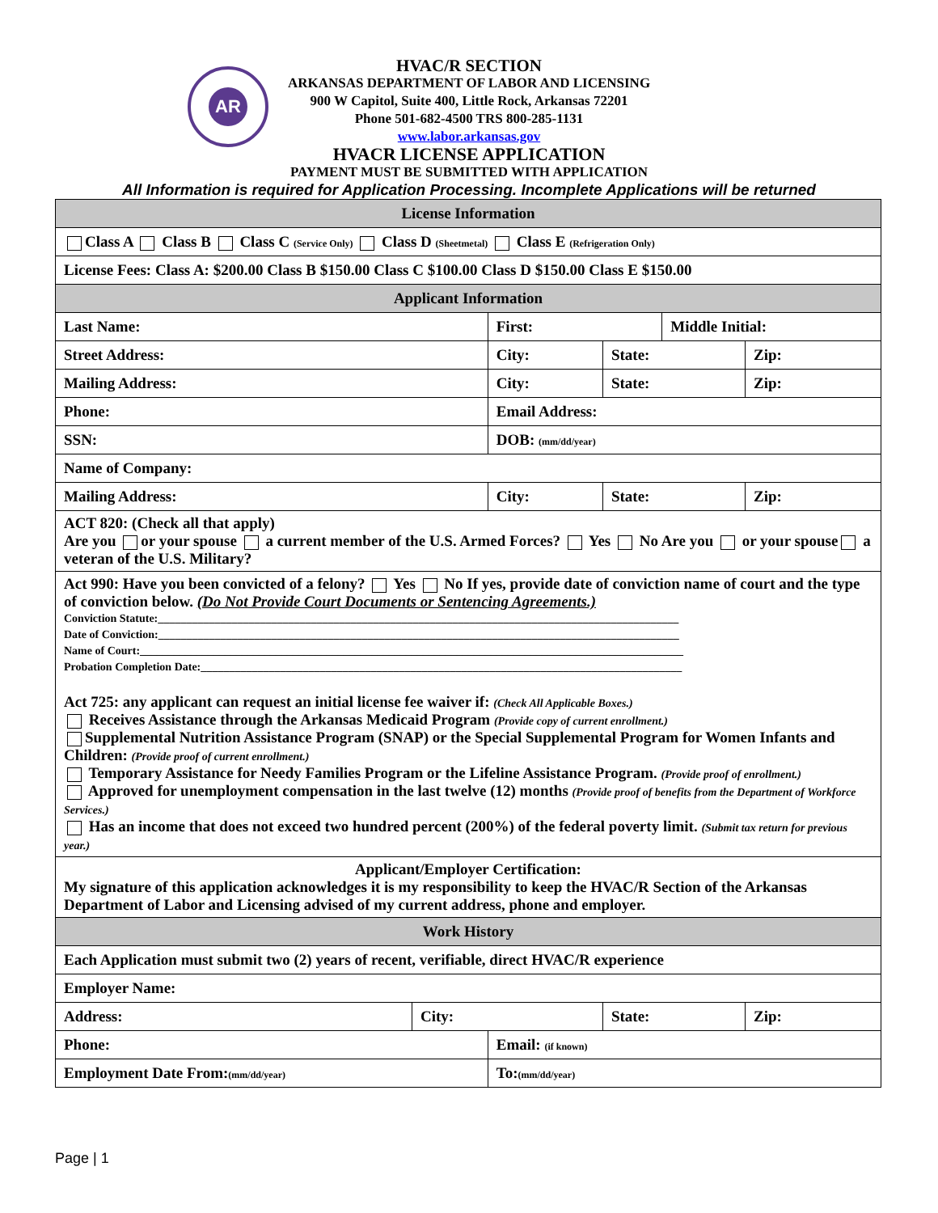AR
HVAC/R SECTION
ARKANSAS DEPARTMENT OF LABOR AND LICENSING
900 W Capitol, Suite 400, Little Rock, Arkansas 72201
Phone 501-682-4500 TRS 800-285-1131
www.labor.arkansas.gov
HVACR LICENSE APPLICATION
PAYMENT MUST BE SUBMITTED WITH APPLICATION
All Information is required for Application Processing. Incomplete Applications will be returned
| License Information | | | | | |
| Class A Class B Class C (Service Only) Class D (Sheetmetal) Class E (Refrigeration Only) | | | | | |
| License Fees: Class A: $200.00 Class B $150.00 Class C $100.00 Class D $150.00 Class E $150.00 | | | | | |
| Applicant Information | | | | | |
| Last Name: | | First: | | Middle Initial: | |
| Street Address: | | City: | State: | | Zip: |
| Mailing Address: | | City: | State: | | Zip: |
| Phone: | | Email Address: | | | |
| SSN: | | DOB: (mm/dd/year) | | | |
| Name of Company: | | | | | |
| Mailing Address: | | City: | State: | | Zip: |
| ACT 820: (Check all that apply) Are you or your spouse a current member of the U.S. Armed Forces? Yes No Are you or your spouse a veteran of the U.S. Military? | | | | | |
| Act 990: Have you been convicted of a felony? Yes No If yes, provide date of conviction name of court and the type of conviction below. (Do Not Provide Court Documents or Sentencing Agreements.) Conviction Statute:____________________________________________________________________________________________ Date of Conviction:____________________________________________________________________________________________ Name of Court:________________________________________________________________________________________________ Probation Completion Date:_____________________________________________________________________________________ Act 725: any applicant can request an initial license fee waiver if: (Check All Applicable Boxes.) Receives Assistance through the Arkansas Medicaid Program (Provide copy of current enrollment.) Supplemental Nutrition Assistance Program (SNAP) or the Special Supplemental Program for Women Infants and Children: (Provide proof of current enrollment.) Temporary Assistance for Needy Families Program or the Lifeline Assistance Program. (Provide proof of enrollment.) Approved for unemployment compensation in the last twelve (12) months (Provide proof of benefits from the Department of Workforce Services.) Has an income that does not exceed two hundred percent (200%) of the federal poverty limit. (Submit tax return for previous year.) | | | | | |
| Applicant/Employer Certification: My signature of this application acknowledges it is my responsibility to keep the HVAC/R Section of the Arkansas Department of Labor and Licensing advised of my current address, phone and employer. | | | | | |
| Work History | | | | | |
| Each Application must submit two (2) years of recent, verifiable, direct HVAC/R experience | | | | | |
| Employer Name: | | | | | |
| Address: | City: | | State: | | Zip: |
| Phone: | | Email: (if known) | | | |
| Employment Date From: (mm/dd/year) | | To: (mm/dd/year) | | | |
Page | 1